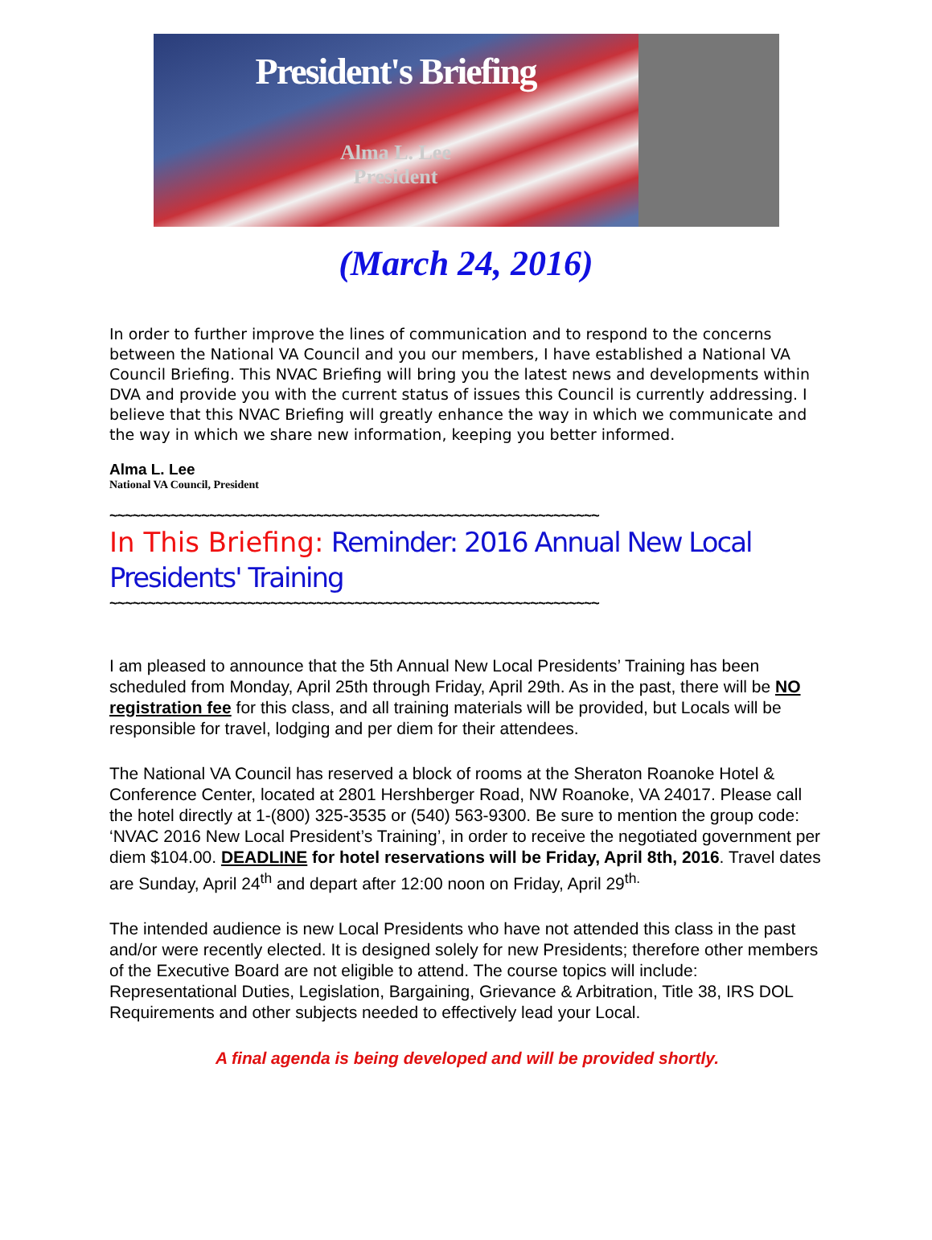President's Briefing
Alma L. Lee
President
(March 24, 2016)
In order to further improve the lines of communication and to respond to the concerns between the National VA Council and you our members, I have established a National VA Council Briefing. This NVAC Briefing will bring you the latest news and developments within DVA and provide you with the current status of issues this Council is currently addressing. I believe that this NVAC Briefing will greatly enhance the way in which we communicate and the way in which we share new information, keeping you better informed.
Alma L. Lee
National VA Council, President
~~~~~~~~~~~~~~~~~~~~~~~~~~~~~~~~~~~~~~~~~~~~~~~~~~~~~~~~~~~~~~~~
In This Briefing: Reminder: 2016 Annual New Local Presidents' Training
~~~~~~~~~~~~~~~~~~~~~~~~~~~~~~~~~~~~~~~~~~~~~~~~~~~~~~~~~~~~~~~~
I am pleased to announce that the 5th Annual New Local Presidents’ Training has been scheduled from Monday, April 25th through Friday, April 29th. As in the past, there will be NO registration fee for this class, and all training materials will be provided, but Locals will be responsible for travel, lodging and per diem for their attendees.
The National VA Council has reserved a block of rooms at the Sheraton Roanoke Hotel & Conference Center, located at 2801 Hershberger Road, NW Roanoke, VA 24017. Please call the hotel directly at 1-(800) 325-3535 or (540) 563-9300. Be sure to mention the group code: ‘NVAC 2016 New Local President’s Training’, in order to receive the negotiated government per diem $104.00. DEADLINE for hotel reservations will be Friday, April 8th, 2016. Travel dates are Sunday, April 24<sup>th</sup> and depart after 12:00 noon on Friday, April 29<sup>th.</sup>
The intended audience is new Local Presidents who have not attended this class in the past and/or were recently elected. It is designed solely for new Presidents; therefore other members of the Executive Board are not eligible to attend. The course topics will include: Representational Duties, Legislation, Bargaining, Grievance & Arbitration, Title 38, IRS DOL Requirements and other subjects needed to effectively lead your Local.
A final agenda is being developed and will be provided shortly.